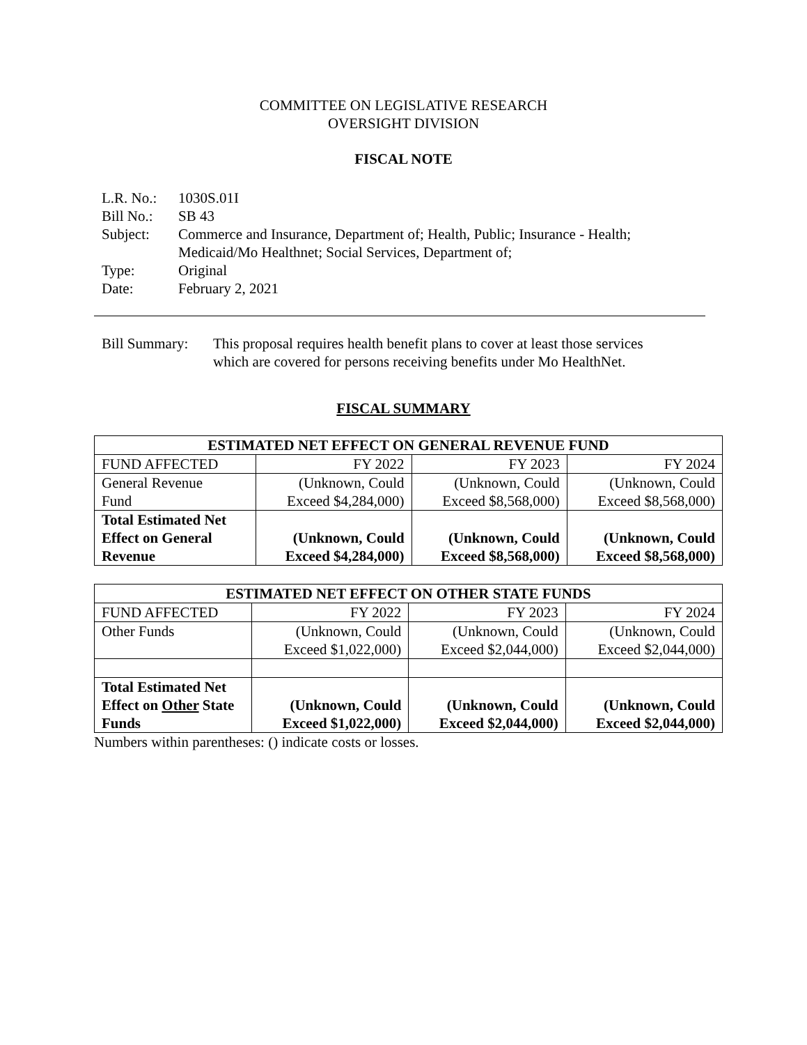COMMITTEE ON LEGISLATIVE RESEARCH
OVERSIGHT DIVISION
FISCAL NOTE
| L.R. No.: | 1030S.01I |
| Bill No.: | SB 43 |
| Subject: | Commerce and Insurance, Department of; Health, Public; Insurance - Health; Medicaid/Mo Healthnet; Social Services, Department of; |
| Type: | Original |
| Date: | February 2, 2021 |
| Bill Summary: | This proposal requires health benefit plans to cover at least those services which are covered for persons receiving benefits under Mo HealthNet. |
FISCAL SUMMARY
| ESTIMATED NET EFFECT ON GENERAL REVENUE FUND | | | |
| --- | --- | --- | --- |
| FUND AFFECTED | FY 2022 | FY 2023 | FY 2024 |
| General Revenue Fund | (Unknown, Could Exceed $4,284,000) | (Unknown, Could Exceed $8,568,000) | (Unknown, Could Exceed $8,568,000) |
| Total Estimated Net Effect on General Revenue | (Unknown, Could Exceed $4,284,000) | (Unknown, Could Exceed $8,568,000) | (Unknown, Could Exceed $8,568,000) |
| ESTIMATED NET EFFECT ON OTHER STATE FUNDS | | | |
| --- | --- | --- | --- |
| FUND AFFECTED | FY 2022 | FY 2023 | FY 2024 |
| Other Funds | (Unknown, Could Exceed $1,022,000) | (Unknown, Could Exceed $2,044,000) | (Unknown, Could Exceed $2,044,000) |
| Total Estimated Net Effect on Other State Funds | (Unknown, Could Exceed $1,022,000) | (Unknown, Could Exceed $2,044,000) | (Unknown, Could Exceed $2,044,000) |
Numbers within parentheses: () indicate costs or losses.